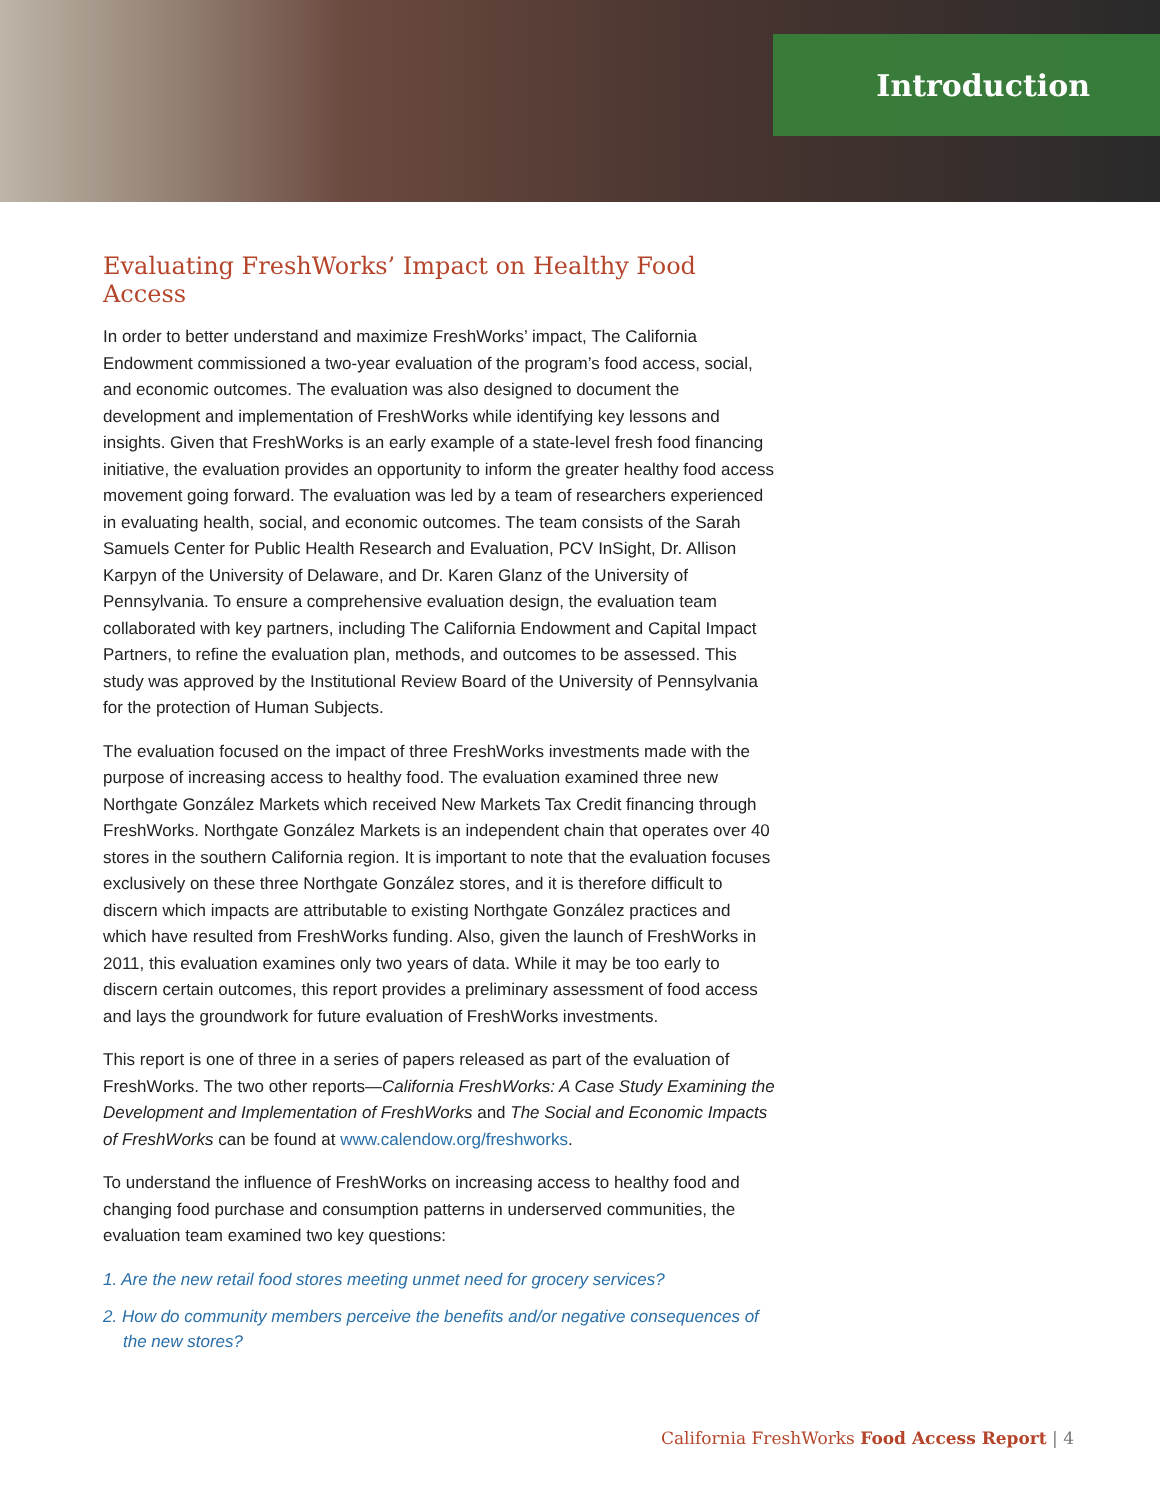Introduction
Evaluating FreshWorks’ Impact on Healthy Food Access
In order to better understand and maximize FreshWorks’ impact, The California Endowment commissioned a two-year evaluation of the program’s food access, social, and economic outcomes. The evaluation was also designed to document the development and implementation of FreshWorks while identifying key lessons and insights. Given that FreshWorks is an early example of a state-level fresh food financing initiative, the evaluation provides an opportunity to inform the greater healthy food access movement going forward. The evaluation was led by a team of researchers experienced in evaluating health, social, and economic outcomes. The team consists of the Sarah Samuels Center for Public Health Research and Evaluation, PCV InSight, Dr. Allison Karpyn of the University of Delaware, and Dr. Karen Glanz of the University of Pennsylvania. To ensure a comprehensive evaluation design, the evaluation team collaborated with key partners, including The California Endowment and Capital Impact Partners, to refine the evaluation plan, methods, and outcomes to be assessed. This study was approved by the Institutional Review Board of the University of Pennsylvania for the protection of Human Subjects.
The evaluation focused on the impact of three FreshWorks investments made with the purpose of increasing access to healthy food. The evaluation examined three new Northgate González Markets which received New Markets Tax Credit financing through FreshWorks. Northgate González Markets is an independent chain that operates over 40 stores in the southern California region. It is important to note that the evaluation focuses exclusively on these three Northgate González stores, and it is therefore difficult to discern which impacts are attributable to existing Northgate González practices and which have resulted from FreshWorks funding. Also, given the launch of FreshWorks in 2011, this evaluation examines only two years of data. While it may be too early to discern certain outcomes, this report provides a preliminary assessment of food access and lays the groundwork for future evaluation of FreshWorks investments.
This report is one of three in a series of papers released as part of the evaluation of FreshWorks. The two other reports—California FreshWorks: A Case Study Examining the Development and Implementation of FreshWorks and The Social and Economic Impacts of FreshWorks can be found at www.calendow.org/freshworks.
To understand the influence of FreshWorks on increasing access to healthy food and changing food purchase and consumption patterns in underserved communities, the evaluation team examined two key questions:
1. Are the new retail food stores meeting unmet need for grocery services?
2. How do community members perceive the benefits and/or negative consequences of the new stores?
California FreshWorks Food Access Report | 4